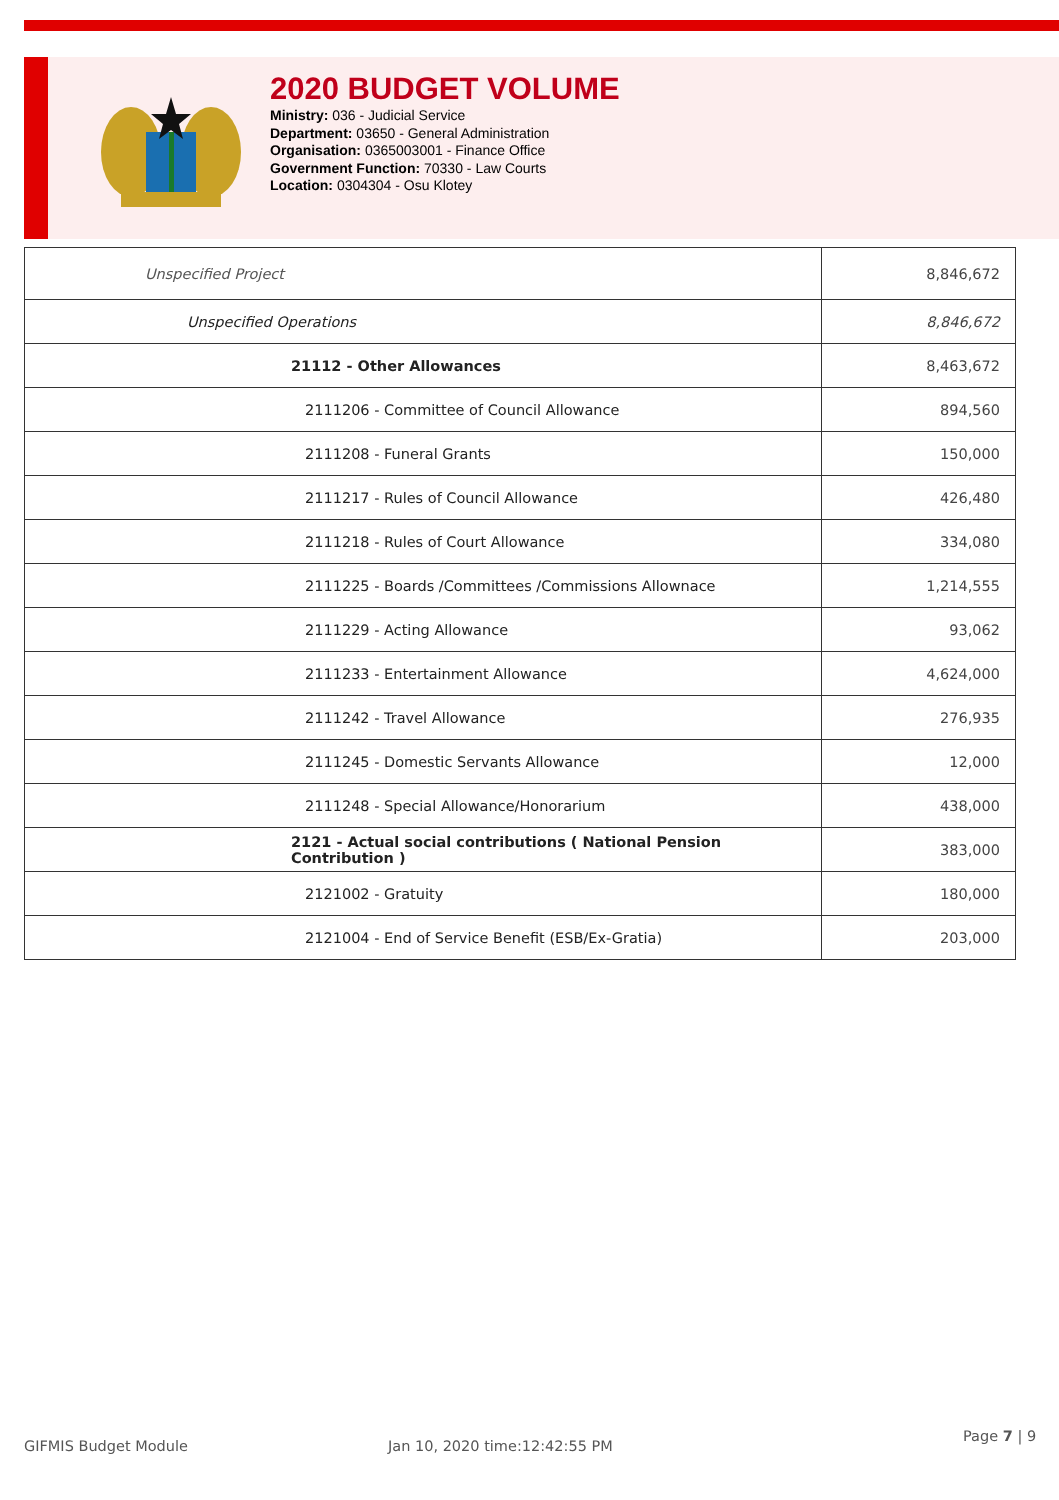2020 BUDGET VOLUME
Ministry: 036 - Judicial Service
Department: 03650 - General Administration
Organisation: 0365003001 - Finance Office
Government Function: 70330 - Law Courts
Location: 0304304 - Osu Klotey
| Unspecified Project | 8,846,672 |
| Unspecified Operations | 8,846,672 |
| 21112 - Other Allowances | 8,463,672 |
| 2111206 - Committee of Council Allowance | 894,560 |
| 2111208 - Funeral Grants | 150,000 |
| 2111217 - Rules of Council Allowance | 426,480 |
| 2111218 - Rules of Court Allowance | 334,080 |
| 2111225 - Boards /Committees /Commissions Allownace | 1,214,555 |
| 2111229 - Acting Allowance | 93,062 |
| 2111233 - Entertainment Allowance | 4,624,000 |
| 2111242 - Travel Allowance | 276,935 |
| 2111245 - Domestic Servants Allowance | 12,000 |
| 2111248 - Special Allowance/Honorarium | 438,000 |
| 2121 - Actual social contributions ( National Pension Contribution ) | 383,000 |
| 2121002 - Gratuity | 180,000 |
| 2121004 - End of Service Benefit (ESB/Ex-Gratia) | 203,000 |
GIFMIS Budget Module Jan 10, 2020 time:12:42:55 PM
Page 7 | 9